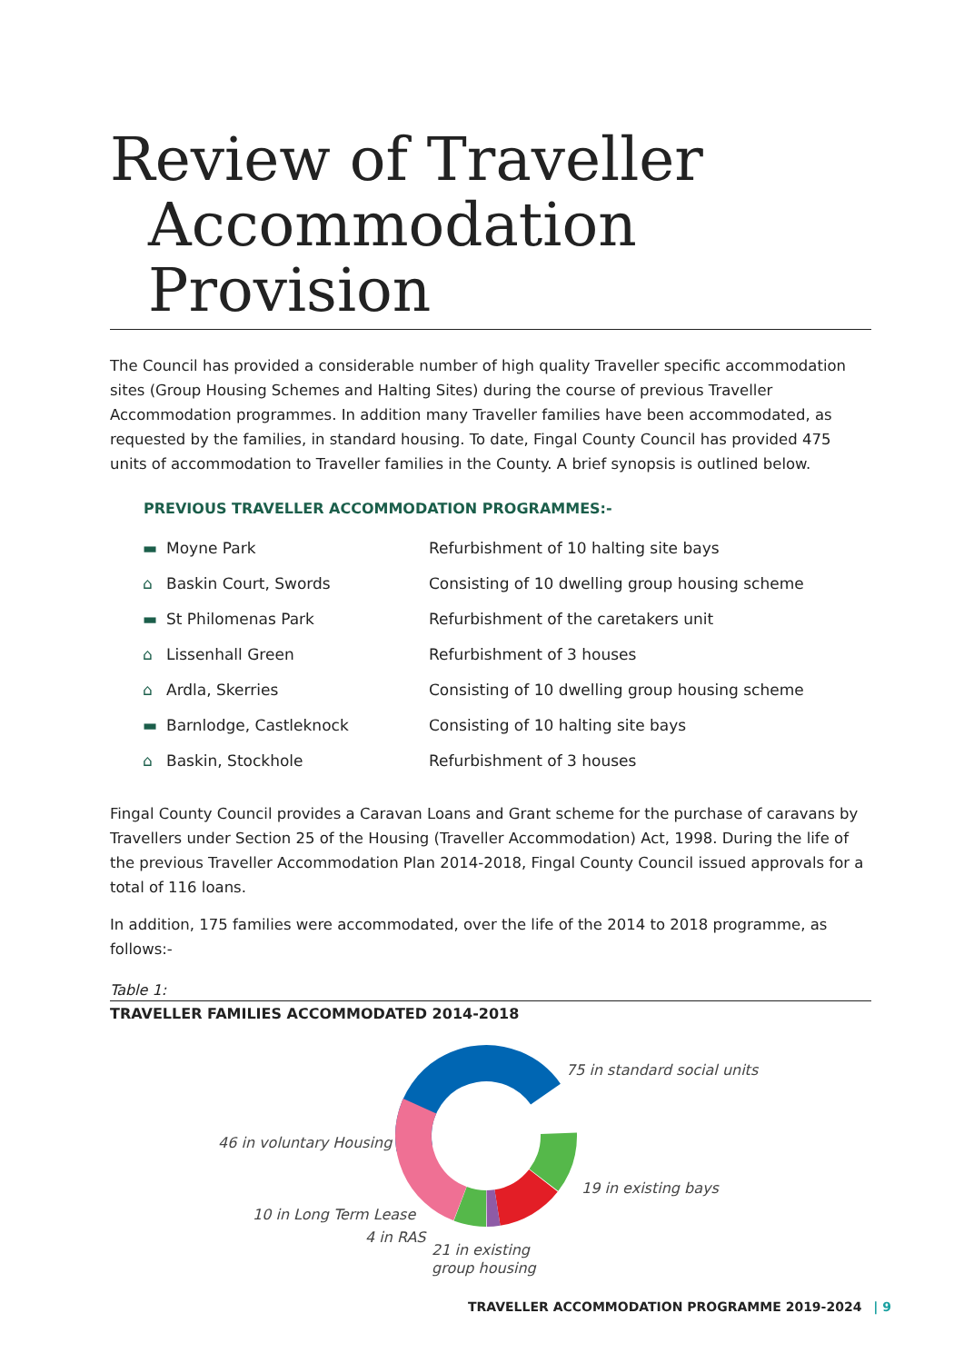Review of Traveller
Accommodation
Provision
The Council has provided a considerable number of high quality Traveller specific accommodation sites (Group Housing Schemes and Halting Sites) during the course of previous Traveller Accommodation programmes. In addition many Traveller families have been accommodated, as requested by the families, in standard housing. To date, Fingal County Council has provided 475 units of accommodation to Traveller families in the County. A brief synopsis is outlined below.
PREVIOUS TRAVELLER ACCOMMODATION PROGRAMMES:-
| ▬ Moyne Park | Refurbishment of 10 halting site bays |
| ⌂ Baskin Court, Swords | Consisting of 10 dwelling group housing scheme |
| ▬ St Philomenas Park | Refurbishment of the caretakers unit |
| ⌂ Lissenhall Green | Refurbishment of 3 houses |
| ⌂ Ardla, Skerries | Consisting of 10 dwelling group housing scheme |
| ▬ Barnlodge, Castleknock | Consisting of 10 halting site bays |
| ⌂ Baskin, Stockhole | Refurbishment of 3 houses |
Fingal County Council provides a Caravan Loans and Grant scheme for the purchase of caravans by Travellers under Section 25 of the Housing (Traveller Accommodation) Act, 1998. During the life of the previous Traveller Accommodation Plan 2014-2018, Fingal County Council issued approvals for a total of 116 loans.
In addition, 175 families were accommodated, over the life of the 2014 to 2018 programme, as follows:-
Table 1:
TRAVELLER FAMILIES ACCOMMODATED 2014-2018
75 in standard social units
46 in voluntary Housing
19 in existing bays
10 in Long Term Lease
4 in RAS
21 in existing
group housing
TRAVELLER ACCOMMODATION PROGRAMME 2019-2024 | 9